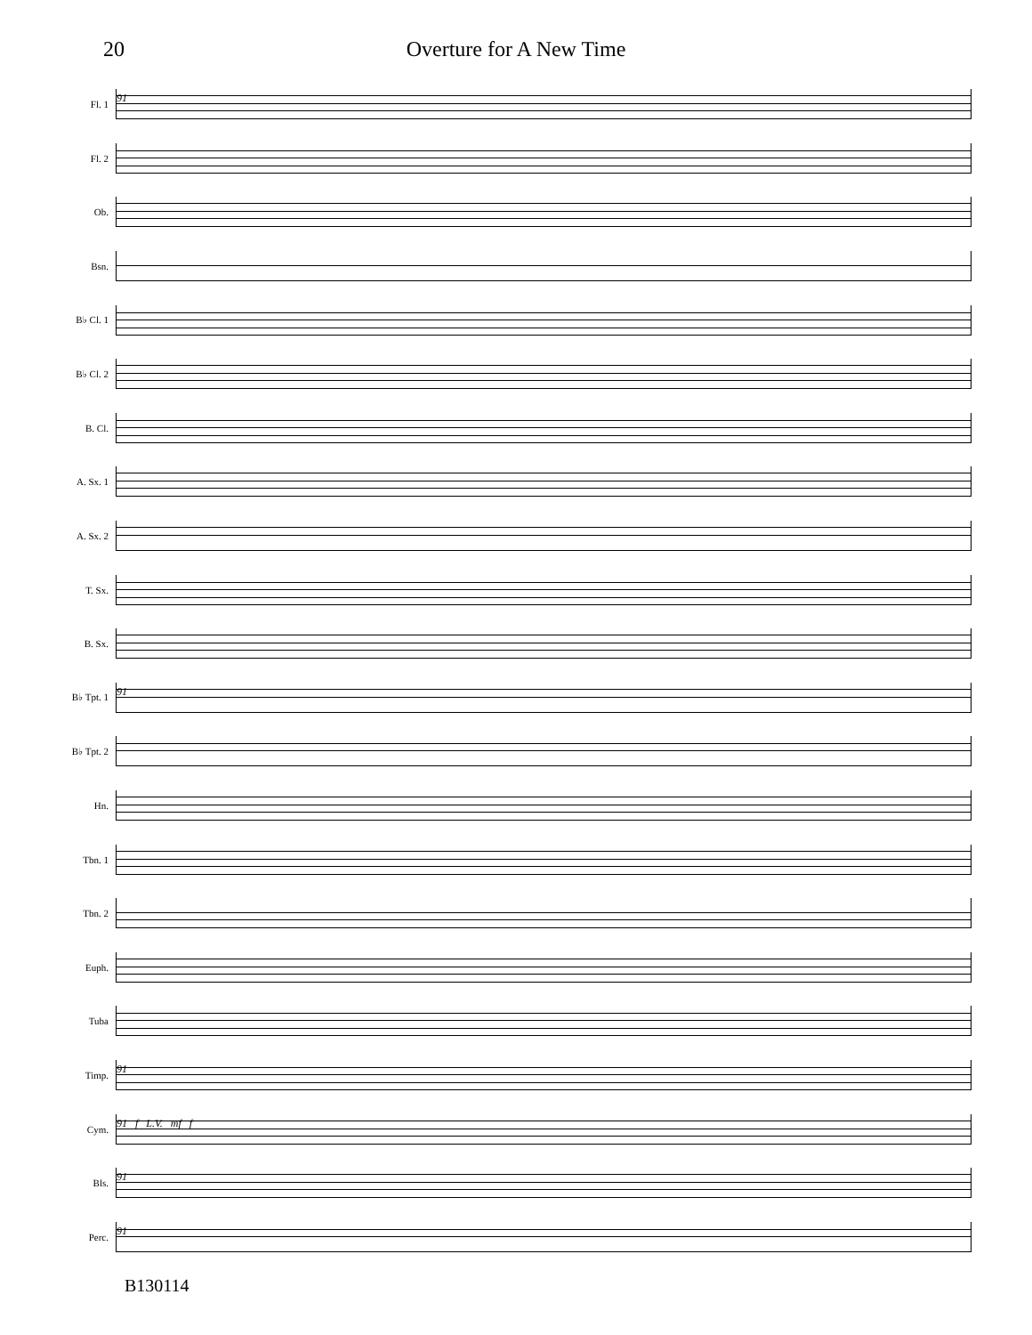20 Overture for A New Time
Fl. 1
91
Fl. 2
Ob.
Bsn.
B♭ Cl. 1
B♭ Cl. 2
B. Cl.
A. Sx. 1
A. Sx. 2
T. Sx.
B. Sx.
B♭ Tpt. 1
91
B♭ Tpt. 2
Hn.
Tbn. 1
Tbn. 2
Euph.
Tuba
Timp.
91
Cym.
91 f L.V. mf f
Bls.
91
Perc.
91
B130114